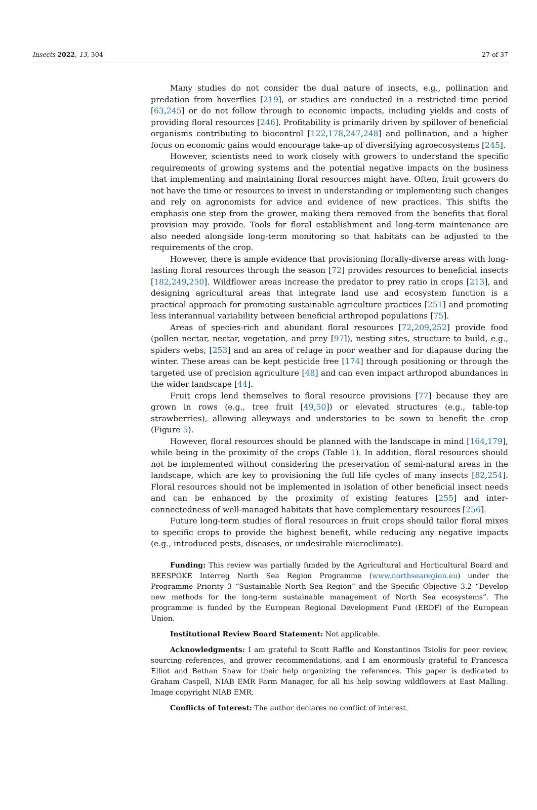Insects 2022, 13, 304 27 of 37
Many studies do not consider the dual nature of insects, e.g., pollination and predation from hoverflies [219], or studies are conducted in a restricted time period [63,245] or do not follow through to economic impacts, including yields and costs of providing floral resources [246]. Profitability is primarily driven by spillover of beneficial organisms contributing to biocontrol [122,178,247,248] and pollination, and a higher focus on economic gains would encourage take-up of diversifying agroecosystems [245].
However, scientists need to work closely with growers to understand the specific requirements of growing systems and the potential negative impacts on the business that implementing and maintaining floral resources might have. Often, fruit growers do not have the time or resources to invest in understanding or implementing such changes and rely on agronomists for advice and evidence of new practices. This shifts the emphasis one step from the grower, making them removed from the benefits that floral provision may provide. Tools for floral establishment and long-term maintenance are also needed alongside long-term monitoring so that habitats can be adjusted to the requirements of the crop.
However, there is ample evidence that provisioning florally-diverse areas with long-lasting floral resources through the season [72] provides resources to beneficial insects [182,249,250]. Wildflower areas increase the predator to prey ratio in crops [213], and designing agricultural areas that integrate land use and ecosystem function is a practical approach for promoting sustainable agriculture practices [251] and promoting less interannual variability between beneficial arthropod populations [75].
Areas of species-rich and abundant floral resources [72,209,252] provide food (pollen nectar, nectar, vegetation, and prey [97]), nesting sites, structure to build, e.g., spiders webs, [253] and an area of refuge in poor weather and for diapause during the winter. These areas can be kept pesticide free [174] through positioning or through the targeted use of precision agriculture [48] and can even impact arthropod abundances in the wider landscape [44].
Fruit crops lend themselves to floral resource provisions [77] because they are grown in rows (e.g., tree fruit [49,50]) or elevated structures (e.g., table-top strawberries), allowing alleyways and understories to be sown to benefit the crop (Figure 5).
However, floral resources should be planned with the landscape in mind [164,179], while being in the proximity of the crops (Table 1). In addition, floral resources should not be implemented without considering the preservation of semi-natural areas in the landscape, which are key to provisioning the full life cycles of many insects [82,254]. Floral resources should not be implemented in isolation of other beneficial insect needs and can be enhanced by the proximity of existing features [255] and inter-connectedness of well-managed habitats that have complementary resources [256].
Future long-term studies of floral resources in fruit crops should tailor floral mixes to specific crops to provide the highest benefit, while reducing any negative impacts (e.g., introduced pests, diseases, or undesirable microclimate).
Funding: This review was partially funded by the Agricultural and Horticultural Board and BEESPOKE Interreg North Sea Region Programme (www.northsearegion.eu) under the Programme Priority 3 “Sustainable North Sea Region” and the Specific Objective 3.2 “Develop new methods for the long-term sustainable management of North Sea ecosystems”. The programme is funded by the European Regional Development Fund (ERDF) of the European Union.
Institutional Review Board Statement: Not applicable.
Acknowledgments: I am grateful to Scott Raffle and Konstantinos Tsiolis for peer review, sourcing references, and grower recommendations, and I am enormously grateful to Francesca Elliot and Bethan Shaw for their help organizing the references. This paper is dedicated to Graham Caspell, NIAB EMR Farm Manager, for all his help sowing wildflowers at East Malling. Image copyright NIAB EMR.
Conflicts of Interest: The author declares no conflict of interest.